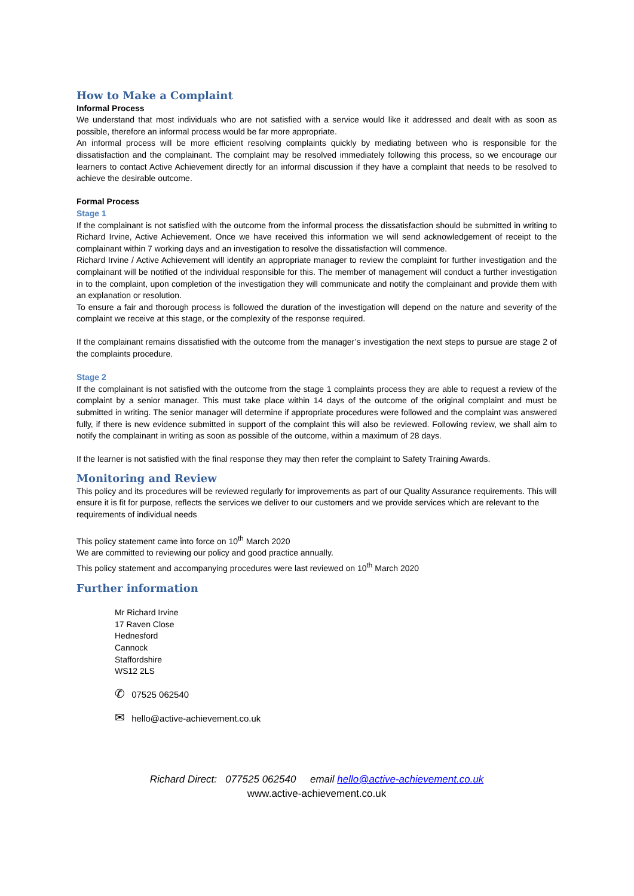How to Make a Complaint
Informal Process
We understand that most individuals who are not satisfied with a service would like it addressed and dealt with as soon as possible, therefore an informal process would be far more appropriate.
An informal process will be more efficient resolving complaints quickly by mediating between who is responsible for the dissatisfaction and the complainant. The complaint may be resolved immediately following this process, so we encourage our learners to contact Active Achievement directly for an informal discussion if they have a complaint that needs to be resolved to achieve the desirable outcome.
Formal Process
Stage 1
If the complainant is not satisfied with the outcome from the informal process the dissatisfaction should be submitted in writing to Richard Irvine, Active Achievement. Once we have received this information we will send acknowledgement of receipt to the complainant within 7 working days and an investigation to resolve the dissatisfaction will commence.
Richard Irvine / Active Achievement will identify an appropriate manager to review the complaint for further investigation and the complainant will be notified of the individual responsible for this. The member of management will conduct a further investigation in to the complaint, upon completion of the investigation they will communicate and notify the complainant and provide them with an explanation or resolution.
To ensure a fair and thorough process is followed the duration of the investigation will depend on the nature and severity of the complaint we receive at this stage, or the complexity of the response required.
If the complainant remains dissatisfied with the outcome from the manager’s investigation the next steps to pursue are stage 2 of the complaints procedure.
Stage 2
If the complainant is not satisfied with the outcome from the stage 1 complaints process they are able to request a review of the complaint by a senior manager. This must take place within 14 days of the outcome of the original complaint and must be submitted in writing. The senior manager will determine if appropriate procedures were followed and the complaint was answered fully, if there is new evidence submitted in support of the complaint this will also be reviewed. Following review, we shall aim to notify the complainant in writing as soon as possible of the outcome, within a maximum of 28 days.
If the learner is not satisfied with the final response they may then refer the complaint to Safety Training Awards.
Monitoring and Review
This policy and its procedures will be reviewed regularly for improvements as part of our Quality Assurance requirements. This will ensure it is fit for purpose, reflects the services we deliver to our customers and we provide services which are relevant to the requirements of individual needs
This policy statement came into force on 10<sup>th</sup> March 2020
We are committed to reviewing our policy and good practice annually.
This policy statement and accompanying procedures were last reviewed on 10<sup>th</sup> March 2020
Further information
Mr Richard Irvine
17 Raven Close
Hednesford
Cannock
Staffordshire
WS12 2LS
✆ 07525 062540
✉ hello@active-achievement.co.uk
Richard Direct: 077525 062540 email hello@active-achievement.co.uk
www.active-achievement.co.uk